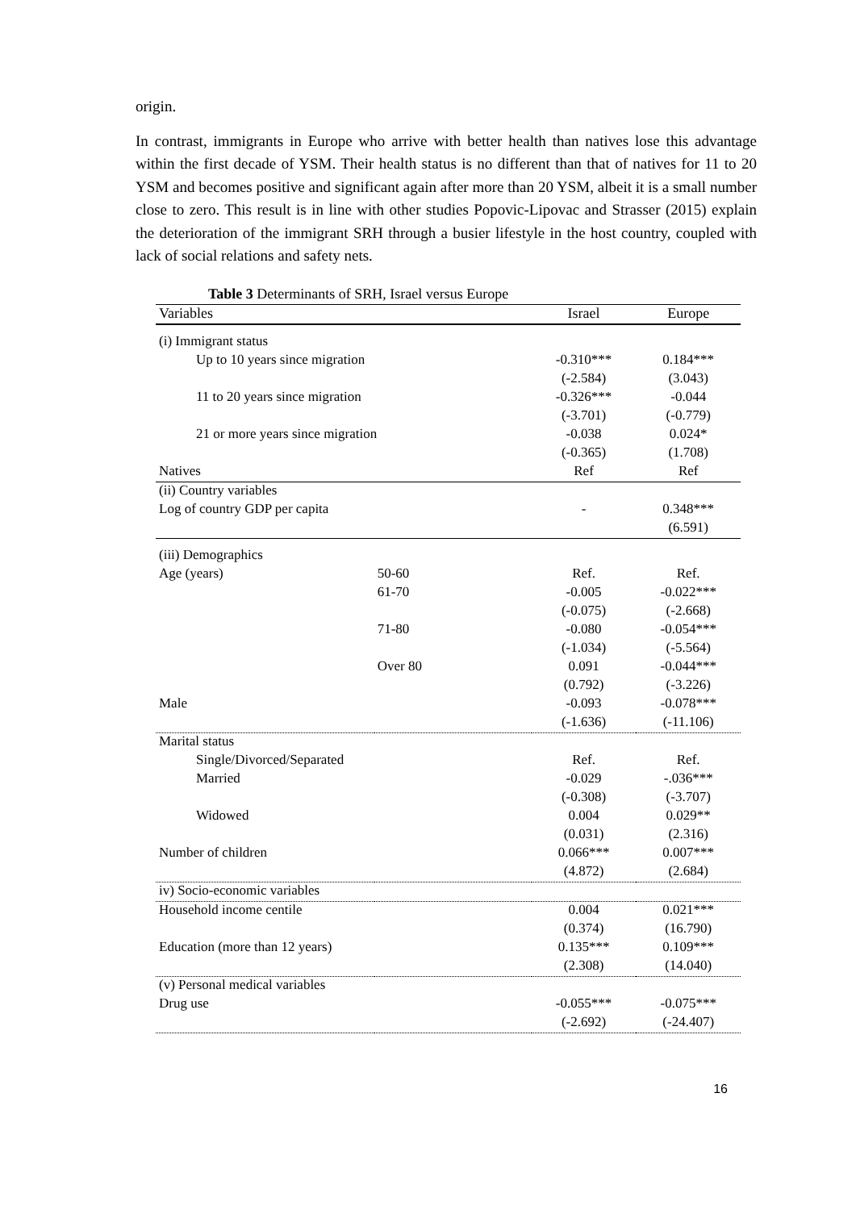origin.
In contrast, immigrants in Europe who arrive with better health than natives lose this advantage within the first decade of YSM. Their health status is no different than that of natives for 11 to 20 YSM and becomes positive and significant again after more than 20 YSM, albeit it is a small number close to zero. This result is in line with other studies Popovic-Lipovac and Strasser (2015) explain the deterioration of the immigrant SRH through a busier lifestyle in the host country, coupled with lack of social relations and safety nets.
Table 3 Determinants of SRH, Israel versus Europe
| Variables | | Israel | Europe |
| --- | --- | --- | --- |
| (i) Immigrant status | | | |
| Up to 10 years since migration | | -0.310*** | 0.184*** |
| | | (-2.584) | (3.043) |
| 11 to 20 years since migration | | -0.326*** | -0.044 |
| | | (-3.701) | (-0.779) |
| 21 or more years since migration | | -0.038 | 0.024* |
| | | (-0.365) | (1.708) |
| Natives | | Ref | Ref |
| (ii) Country variables | | | |
| Log of country GDP per capita | | - | 0.348*** |
| | | | (6.591) |
| (iii) Demographics | | | |
| Age (years) | 50-60 | Ref. | Ref. |
| | 61-70 | -0.005 | -0.022*** |
| | | (-0.075) | (-2.668) |
| | 71-80 | -0.080 | -0.054*** |
| | | (-1.034) | (-5.564) |
| | Over 80 | 0.091 | -0.044*** |
| | | (0.792) | (-3.226) |
| Male | | -0.093 | -0.078*** |
| | | (-1.636) | (-11.106) |
| Marital status | | | |
| Single/Divorced/Separated | | Ref. | Ref. |
| Married | | -0.029 | -.036*** |
| | | (-0.308) | (-3.707) |
| Widowed | | 0.004 | 0.029** |
| | | (0.031) | (2.316) |
| Number of children | | 0.066*** | 0.007*** |
| | | (4.872) | (2.684) |
| iv) Socio-economic variables | | | |
| Household income centile | | 0.004 | 0.021*** |
| | | (0.374) | (16.790) |
| Education (more than 12 years) | | 0.135*** | 0.109*** |
| | | (2.308) | (14.040) |
| (v) Personal medical variables | | | |
| Drug use | | -0.055*** | -0.075*** |
| | | (-2.692) | (-24.407) |
16